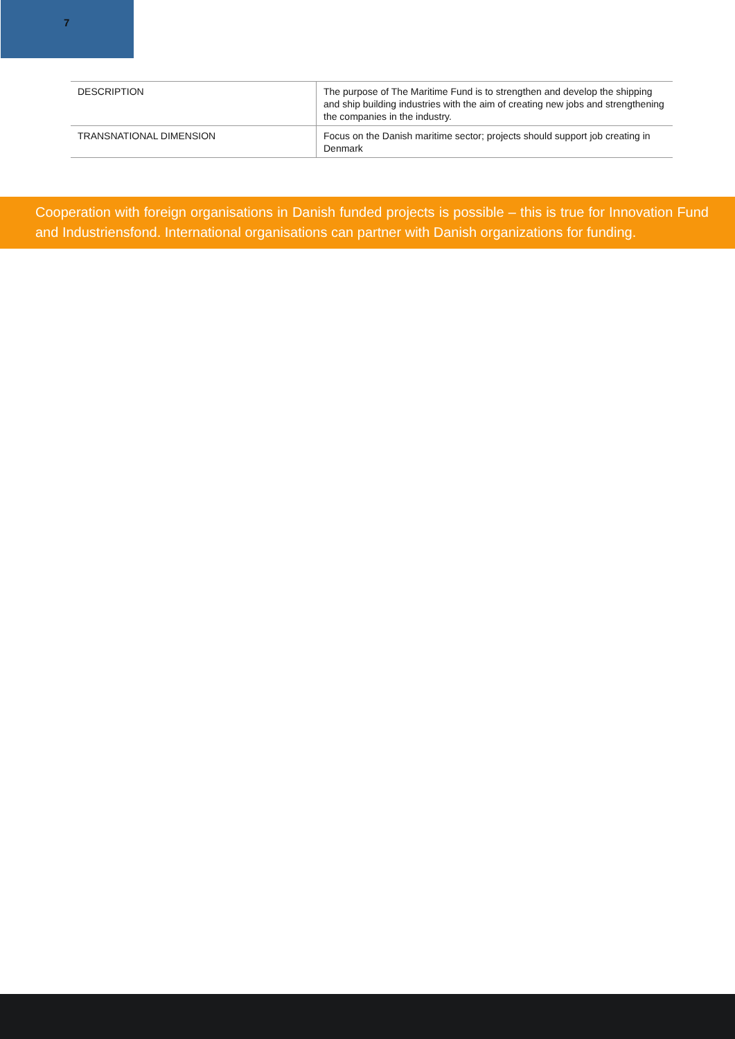7
| DESCRIPTION | The purpose of The Maritime Fund is to strengthen and develop the shipping and ship building industries with the aim of creating new jobs and strengthening the companies in the industry. |
| TRANSNATIONAL DIMENSION | Focus on the Danish maritime sector; projects should support job creating in Denmark |
Cooperation with foreign organisations in Danish funded projects is possible – this is true for Innovation Fund and Industriensfond. International organisations can partner with Danish organizations for funding.